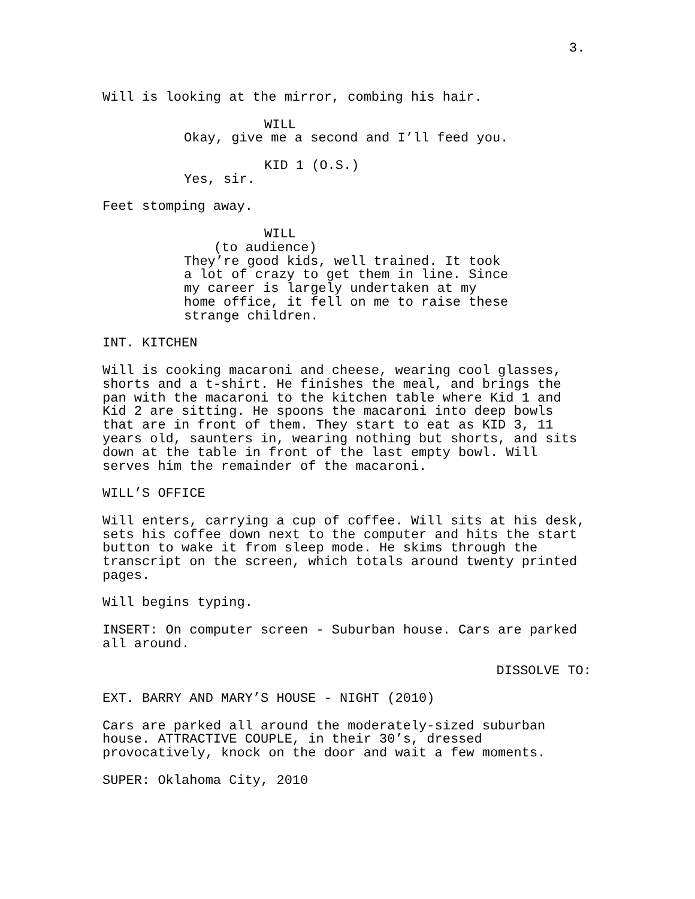3.
Will is looking at the mirror, combing his hair.
WILL
Okay, give me a second and I’ll feed you.
KID 1 (O.S.)
Yes, sir.
Feet stomping away.
WILL
(to audience)
They’re good kids, well trained. It took a lot of crazy to get them in line. Since my career is largely undertaken at my home office, it fell on me to raise these strange children.
INT. KITCHEN
Will is cooking macaroni and cheese, wearing cool glasses, shorts and a t-shirt. He finishes the meal, and brings the pan with the macaroni to the kitchen table where Kid 1 and Kid 2 are sitting. He spoons the macaroni into deep bowls that are in front of them. They start to eat as KID 3, 11 years old, saunters in, wearing nothing but shorts, and sits down at the table in front of the last empty bowl. Will serves him the remainder of the macaroni.
WILL’S OFFICE
Will enters, carrying a cup of coffee. Will sits at his desk, sets his coffee down next to the computer and hits the start button to wake it from sleep mode. He skims through the transcript on the screen, which totals around twenty printed pages.
Will begins typing.
INSERT: On computer screen - Suburban house. Cars are parked all around.
DISSOLVE TO:
EXT. BARRY AND MARY’S HOUSE - NIGHT (2010)
Cars are parked all around the moderately-sized suburban house. ATTRACTIVE COUPLE, in their 30’s, dressed provocatively, knock on the door and wait a few moments.
SUPER: Oklahoma City, 2010